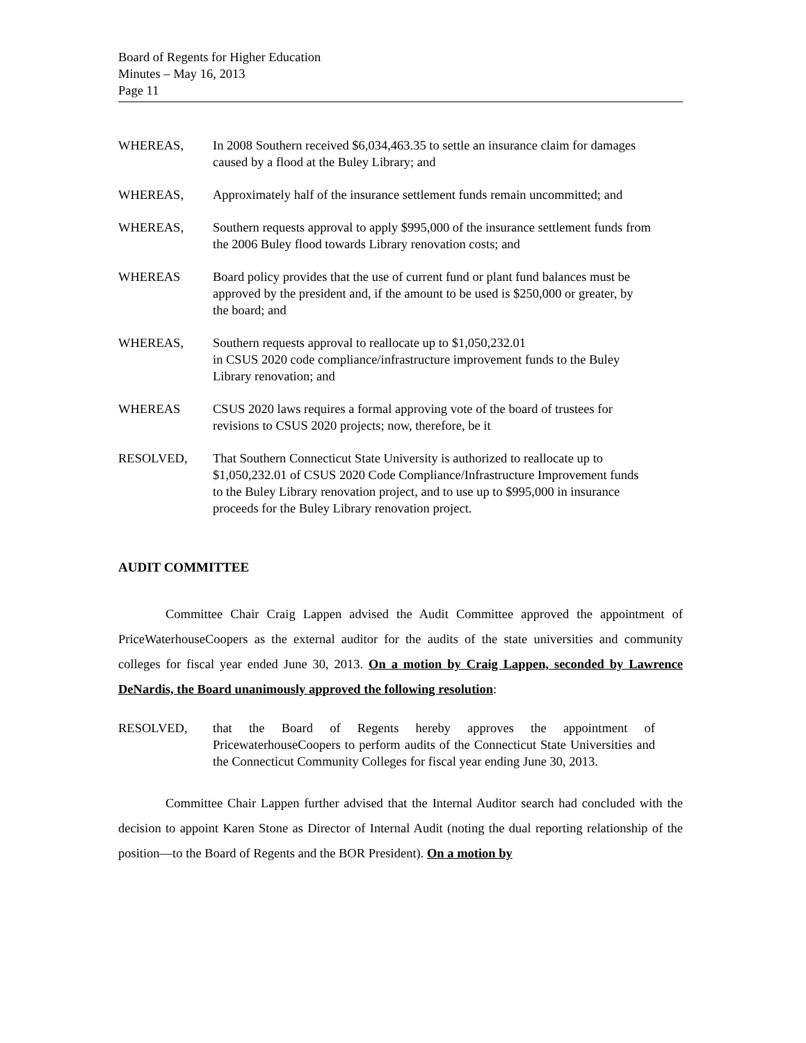Board of Regents for Higher Education
Minutes – May 16, 2013
Page 11
WHEREAS, In 2008 Southern received $6,034,463.35 to settle an insurance claim for damages caused by a flood at the Buley Library; and
WHEREAS, Approximately half of the insurance settlement funds remain uncommitted; and
WHEREAS, Southern requests approval to apply $995,000 of the insurance settlement funds from the 2006 Buley flood towards Library renovation costs; and
WHEREAS Board policy provides that the use of current fund or plant fund balances must be approved by the president and, if the amount to be used is $250,000 or greater, by the board; and
WHEREAS, Southern requests approval to reallocate up to $1,050,232.01
in CSUS 2020 code compliance/infrastructure improvement funds to the Buley Library renovation; and
WHEREAS CSUS 2020 laws requires a formal approving vote of the board of trustees for revisions to CSUS 2020 projects; now, therefore, be it
RESOLVED, That Southern Connecticut State University is authorized to reallocate up to $1,050,232.01 of CSUS 2020 Code Compliance/Infrastructure Improvement funds to the Buley Library renovation project, and to use up to $995,000 in insurance proceeds for the Buley Library renovation project.
AUDIT COMMITTEE
Committee Chair Craig Lappen advised the Audit Committee approved the appointment of PriceWaterhouseCoopers as the external auditor for the audits of the state universities and community colleges for fiscal year ended June 30, 2013. On a motion by Craig Lappen, seconded by Lawrence DeNardis, the Board unanimously approved the following resolution:
RESOLVED, that the Board of Regents hereby approves the appointment of PricewaterhouseCoopers to perform audits of the Connecticut State Universities and the Connecticut Community Colleges for fiscal year ending June 30, 2013.
Committee Chair Lappen further advised that the Internal Auditor search had concluded with the decision to appoint Karen Stone as Director of Internal Audit (noting the dual reporting relationship of the position—to the Board of Regents and the BOR President). On a motion by